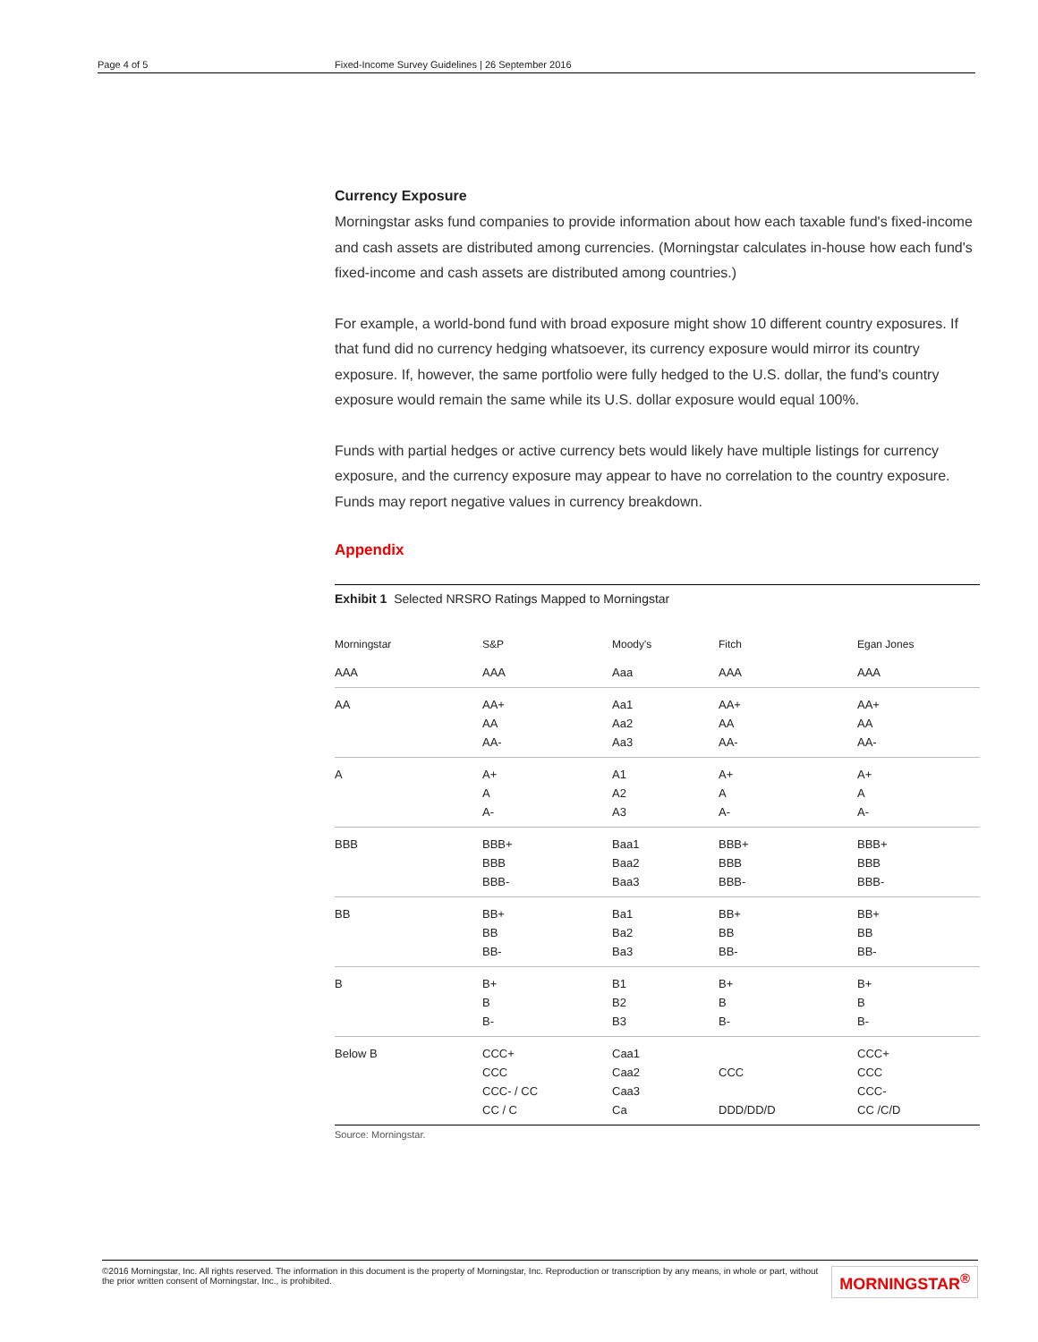Page 4 of 5 Fixed-Income Survey Guidelines | 26 September 2016
Currency Exposure
Morningstar asks fund companies to provide information about how each taxable fund's fixed-income and cash assets are distributed among currencies. (Morningstar calculates in-house how each fund's fixed-income and cash assets are distributed among countries.)
For example, a world-bond fund with broad exposure might show 10 different country exposures. If that fund did no currency hedging whatsoever, its currency exposure would mirror its country exposure. If, however, the same portfolio were fully hedged to the U.S. dollar, the fund's country exposure would remain the same while its U.S. dollar exposure would equal 100%.
Funds with partial hedges or active currency bets would likely have multiple listings for currency exposure, and the currency exposure may appear to have no correlation to the country exposure. Funds may report negative values in currency breakdown.
Appendix
Exhibit 1 Selected NRSRO Ratings Mapped to Morningstar
| Morningstar | S&P | Moody's | Fitch | Egan Jones |
| --- | --- | --- | --- | --- |
| AAA | AAA | Aaa | AAA | AAA |
| AA | AA+ AA AA- | Aa1 Aa2 Aa3 | AA+ AA AA- | AA+ AA AA- |
| A | A+ A A- | A1 A2 A3 | A+ A A- | A+ A A- |
| BBB | BBB+ BBB BBB- | Baa1 Baa2 Baa3 | BBB+ BBB BBB- | BBB+ BBB BBB- |
| BB | BB+ BB BB- | Ba1 Ba2 Ba3 | BB+ BB BB- | BB+ BB BB- |
| B | B+ B B- | B1 B2 B3 | B+ B B- | B+ B B- |
| Below B | CCC+ CCC CCC- / CC CC / C | Caa1 Caa2 Caa3 Ca | CCC DDD/DD/D | CCC+ CCC CCC- CC /C/D |
Source: Morningstar.
©2016 Morningstar, Inc. All rights reserved. The information in this document is the property of Morningstar, Inc. Reproduction or transcription by any means, in whole or part, without
the prior written consent of Morningstar, Inc., is prohibited.
MORNINGSTAR<sup>®</sup>